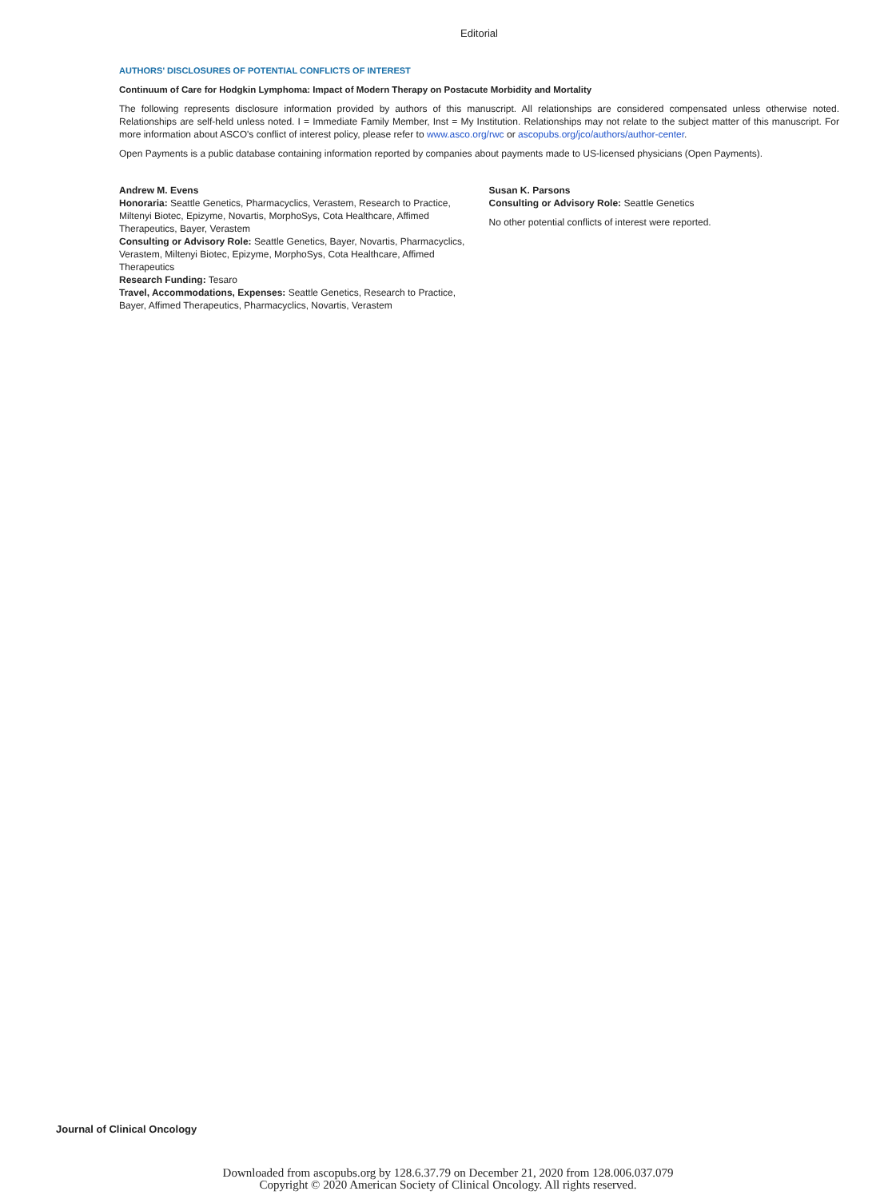Editorial
AUTHORS' DISCLOSURES OF POTENTIAL CONFLICTS OF INTEREST
Continuum of Care for Hodgkin Lymphoma: Impact of Modern Therapy on Postacute Morbidity and Mortality
The following represents disclosure information provided by authors of this manuscript. All relationships are considered compensated unless otherwise noted. Relationships are self-held unless noted. I = Immediate Family Member, Inst = My Institution. Relationships may not relate to the subject matter of this manuscript. For more information about ASCO's conflict of interest policy, please refer to www.asco.org/rwc or ascopubs.org/jco/authors/author-center.
Open Payments is a public database containing information reported by companies about payments made to US-licensed physicians (Open Payments).
Andrew M. Evens
Honoraria: Seattle Genetics, Pharmacyclics, Verastem, Research to Practice, Miltenyi Biotec, Epizyme, Novartis, MorphoSys, Cota Healthcare, Affimed Therapeutics, Bayer, Verastem
Consulting or Advisory Role: Seattle Genetics, Bayer, Novartis, Pharmacyclics, Verastem, Miltenyi Biotec, Epizyme, MorphoSys, Cota Healthcare, Affimed Therapeutics
Research Funding: Tesaro
Travel, Accommodations, Expenses: Seattle Genetics, Research to Practice, Bayer, Affimed Therapeutics, Pharmacyclics, Novartis, Verastem
Susan K. Parsons
Consulting or Advisory Role: Seattle Genetics
No other potential conflicts of interest were reported.
Journal of Clinical Oncology
Downloaded from ascopubs.org by 128.6.37.79 on December 21, 2020 from 128.006.037.079
Copyright © 2020 American Society of Clinical Oncology. All rights reserved.